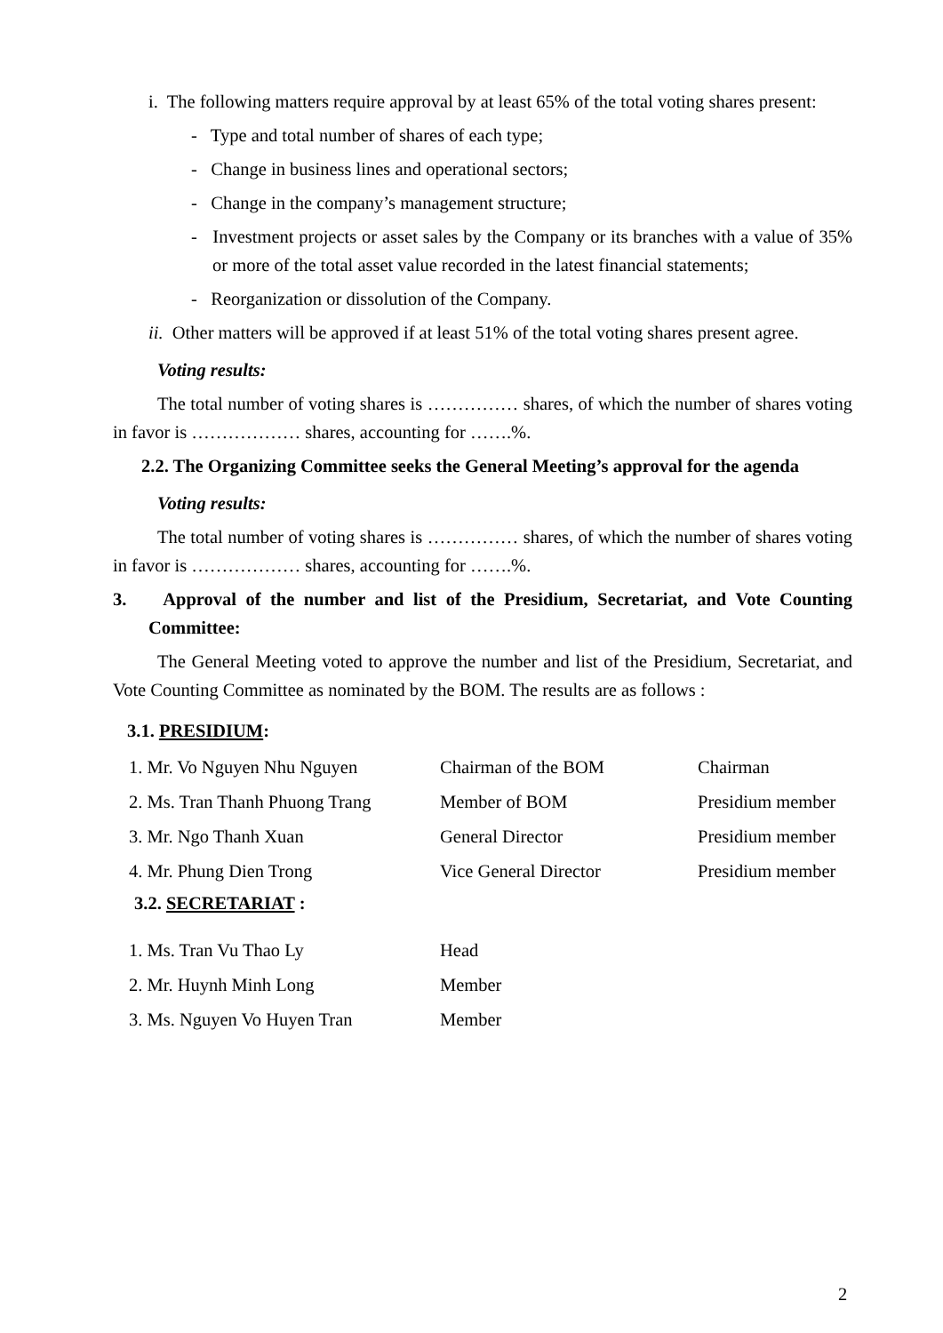i. The following matters require approval by at least 65% of the total voting shares present:
- Type and total number of shares of each type;
- Change in business lines and operational sectors;
- Change in the company’s management structure;
- Investment projects or asset sales by the Company or its branches with a value of 35% or more of the total asset value recorded in the latest financial statements;
- Reorganization or dissolution of the Company.
ii. Other matters will be approved if at least 51% of the total voting shares present agree.
Voting results:
The total number of voting shares is …………… shares, of which the number of shares voting in favor is ……………… shares, accounting for …….%.
2.2. The Organizing Committee seeks the General Meeting’s approval for the agenda
Voting results:
The total number of voting shares is …………… shares, of which the number of shares voting in favor is ……………… shares, accounting for …….%.
3. Approval of the number and list of the Presidium, Secretariat, and Vote Counting Committee:
The General Meeting voted to approve the number and list of the Presidium, Secretariat, and Vote Counting Committee as nominated by the BOM. The results are as follows :
3.1. PRESIDIUM:
| 1. Mr. Vo Nguyen Nhu Nguyen | Chairman of the BOM | Chairman |
| 2. Ms. Tran Thanh Phuong Trang | Member of BOM | Presidium member |
| 3. Mr. Ngo Thanh Xuan | General Director | Presidium member |
| 4. Mr. Phung Dien Trong | Vice General Director | Presidium member |
3.2. SECRETARIAT :
| 1. Ms. Tran Vu Thao Ly | Head |
| 2. Mr. Huynh Minh Long | Member |
| 3. Ms. Nguyen Vo Huyen Tran | Member |
2